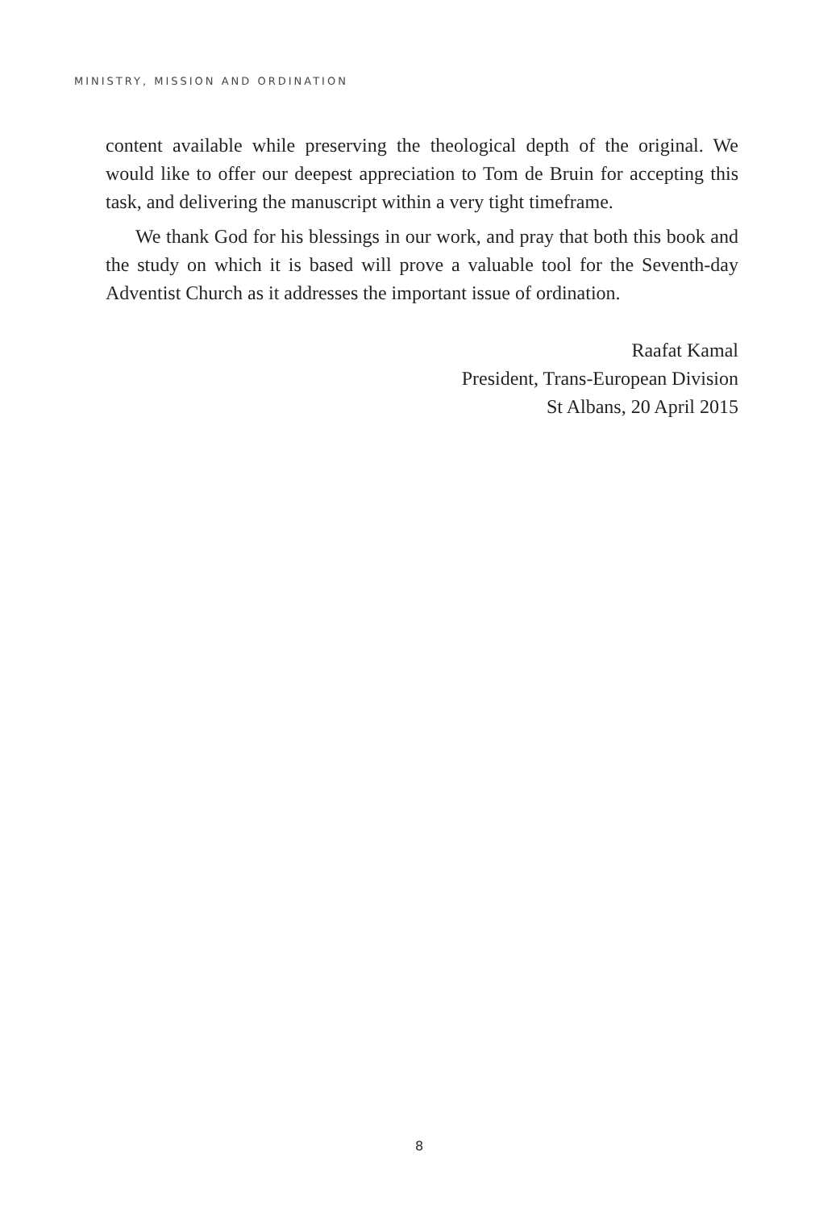MINISTRY, MISSION AND ORDINATION
content available while preserving the theological depth of the original. We would like to offer our deepest appreciation to Tom de Bruin for accepting this task, and delivering the manuscript within a very tight timeframe.
We thank God for his blessings in our work, and pray that both this book and the study on which it is based will prove a valuable tool for the Seventh-day Adventist Church as it addresses the important issue of ordination.
Raafat Kamal
President, Trans-European Division
St Albans, 20 April 2015
8